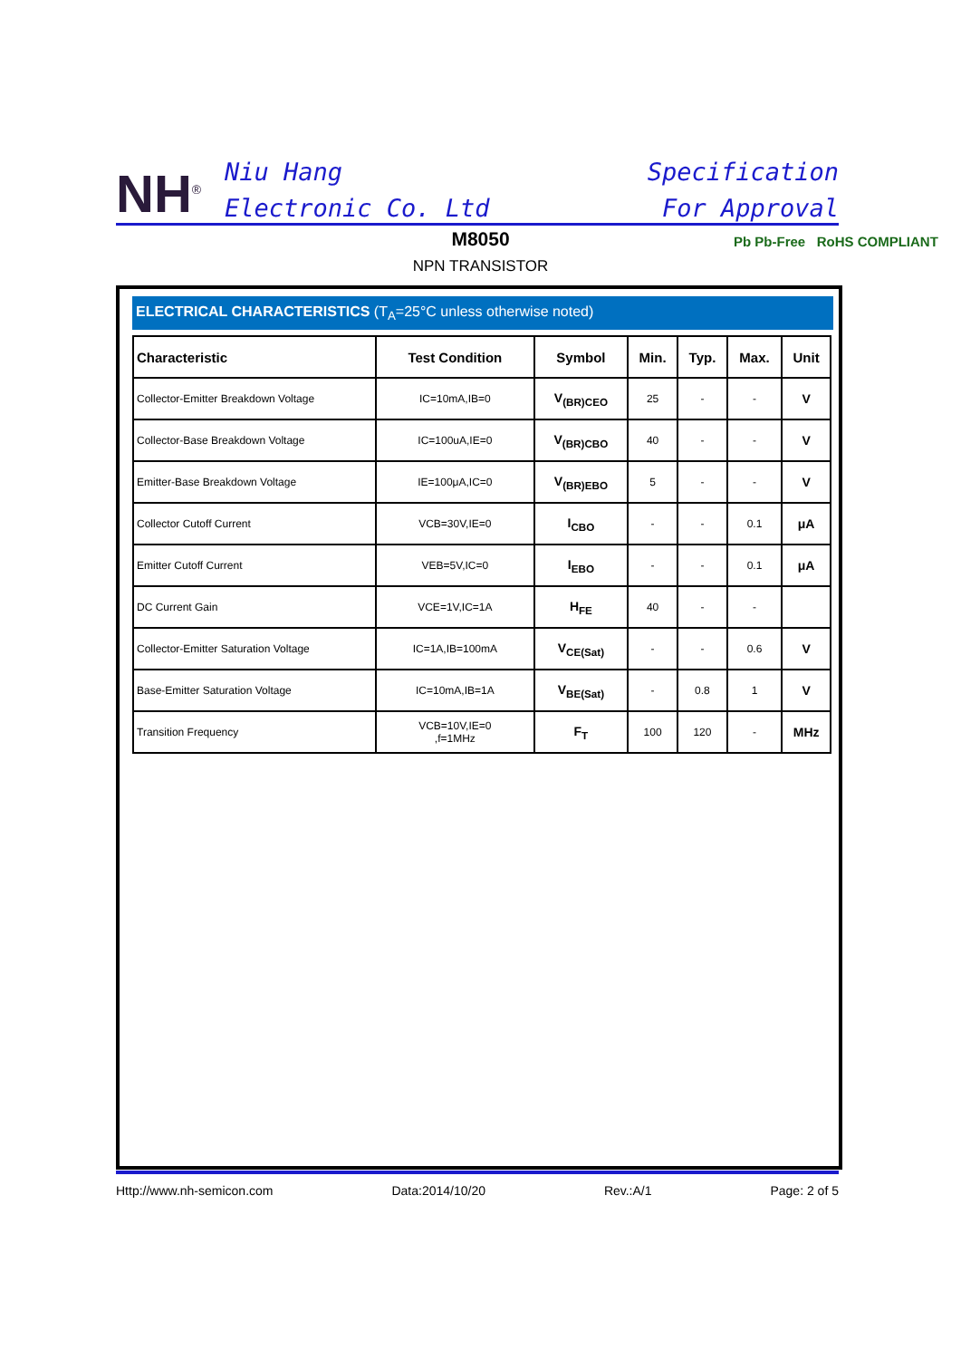NH<sup>®</sup>
Niu Hang
Electronic Co. Ltd
Specification
For Approval
M8050
NPN TRANSISTOR
Pb Pb-Free RoHS COMPLIANT
ELECTRICAL CHARACTERISTICS (T<sub>A</sub>=25°C unless otherwise noted)
| Characteristic | Test Condition | Symbol | Min. | Typ. | Max. | Unit |
| --- | --- | --- | --- | --- | --- | --- |
| Collector-Emitter Breakdown Voltage | IC=10mA,IB=0 | V<sub>(BR)CEO</sub> | 25 | - | - | V |
| Collector-Base Breakdown Voltage | IC=100uA,IE=0 | V<sub>(BR)CBO</sub> | 40 | - | - | V |
| Emitter-Base Breakdown Voltage | IE=100μA,IC=0 | V<sub>(BR)EBO</sub> | 5 | - | - | V |
| Collector Cutoff Current | VCB=30V,IE=0 | I<sub>CBO</sub> | - | - | 0.1 | μA |
| Emitter Cutoff Current | VEB=5V,IC=0 | I<sub>EBO</sub> | - | - | 0.1 | μA |
| DC Current Gain | VCE=1V,IC=1A | H<sub>FE</sub> | 40 | - | - | |
| Collector-Emitter Saturation Voltage | IC=1A,IB=100mA | V<sub>CE(Sat)</sub> | - | - | 0.6 | V |
| Base-Emitter Saturation Voltage | IC=10mA,IB=1A | V<sub>BE(Sat)</sub> | - | 0.8 | 1 | V |
| Transition Frequency | VCB=10V,IE=0 ,f=1MHz | F<sub>T</sub> | 100 | 120 | - | MHz |
Http://www.nh-semicon.com Data:2014/10/20 Rev.:A/1 Page: 2 of 5